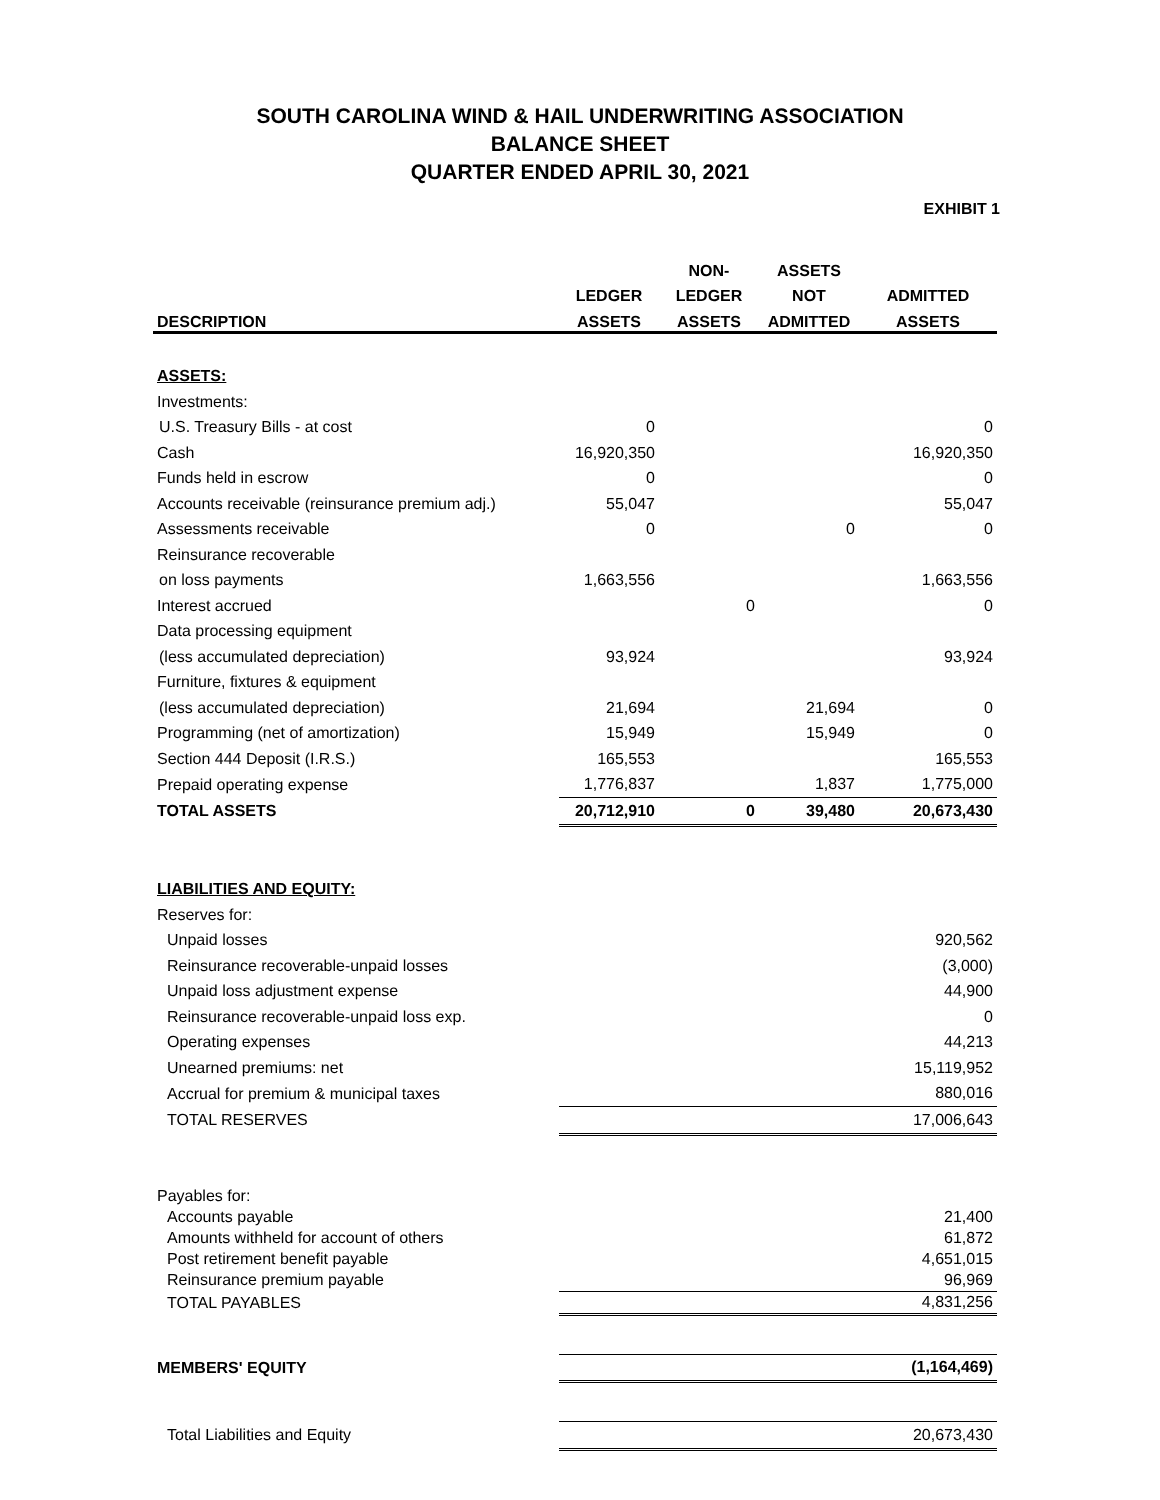SOUTH CAROLINA WIND & HAIL UNDERWRITING ASSOCIATION
BALANCE SHEET
QUARTER ENDED APRIL 30, 2021
EXHIBIT 1
| | | NON- | ASSETS | |
| --- | --- | --- | --- | --- |
| | LEDGER | LEDGER | NOT | ADMITTED |
| DESCRIPTION | ASSETS | ASSETS | ADMITTED | ASSETS |
| ASSETS: | | | | |
| Investments: | | | | |
| U.S. Treasury Bills - at cost | 0 | | | 0 |
| Cash | 16,920,350 | | | 16,920,350 |
| Funds held in escrow | 0 | | | 0 |
| Accounts receivable (reinsurance premium adj.) | 55,047 | | | 55,047 |
| Assessments receivable | 0 | | 0 | 0 |
| Reinsurance recoverable | | | | |
| on loss payments | 1,663,556 | | | 1,663,556 |
| Interest accrued | | 0 | | 0 |
| Data processing equipment | | | | |
| (less accumulated depreciation) | 93,924 | | | 93,924 |
| Furniture, fixtures & equipment | | | | |
| (less accumulated depreciation) | 21,694 | | 21,694 | 0 |
| Programming (net of amortization) | 15,949 | | 15,949 | 0 |
| Section 444 Deposit (I.R.S.) | 165,553 | | | 165,553 |
| Prepaid operating expense | 1,776,837 | | 1,837 | 1,775,000 |
| TOTAL ASSETS | 20,712,910 | 0 | 39,480 | 20,673,430 |
| LIABILITIES AND EQUITY: | | | | |
| Reserves for: | | | | |
| Unpaid losses | | | | 920,562 |
| Reinsurance recoverable-unpaid losses | | | | (3,000) |
| Unpaid loss adjustment expense | | | | 44,900 |
| Reinsurance recoverable-unpaid loss exp. | | | | 0 |
| Operating expenses | | | | 44,213 |
| Unearned premiums: net | | | | 15,119,952 |
| Accrual for premium & municipal taxes | | | | 880,016 |
| TOTAL RESERVES | | | | 17,006,643 |
| Payables for: | | | | |
| Accounts payable | | | | 21,400 |
| Amounts withheld for account of others | | | | 61,872 |
| Post retirement benefit payable | | | | 4,651,015 |
| Reinsurance premium payable | | | | 96,969 |
| TOTAL PAYABLES | | | | 4,831,256 |
| MEMBERS' EQUITY | | | | (1,164,469) |
| Total Liabilities and Equity | | | | 20,673,430 |